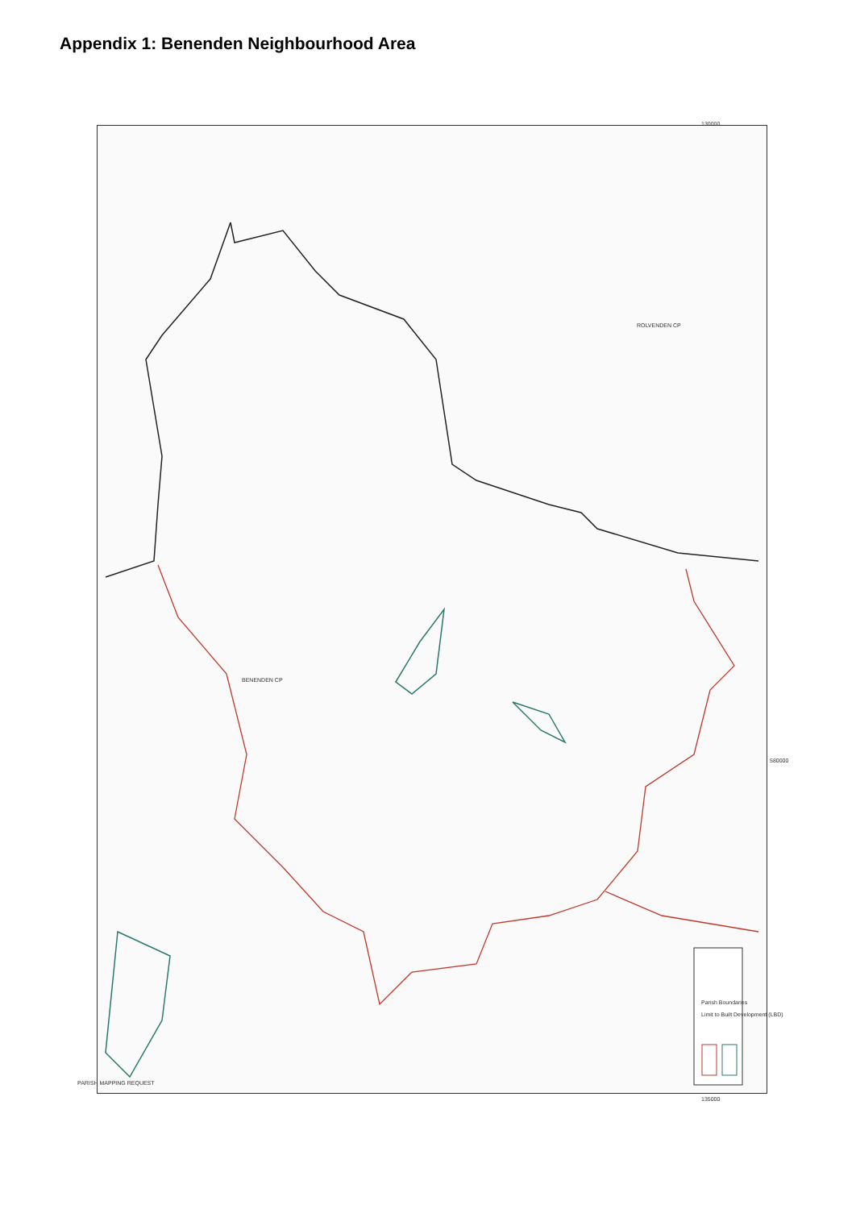Appendix 1: Benenden Neighbourhood Area
BENENDEN CP
ROLVENDEN CP
Parish Boundaries
Limit to Built Development (LBD)
PARISH MAPPING REQUEST
130000
135000
580000